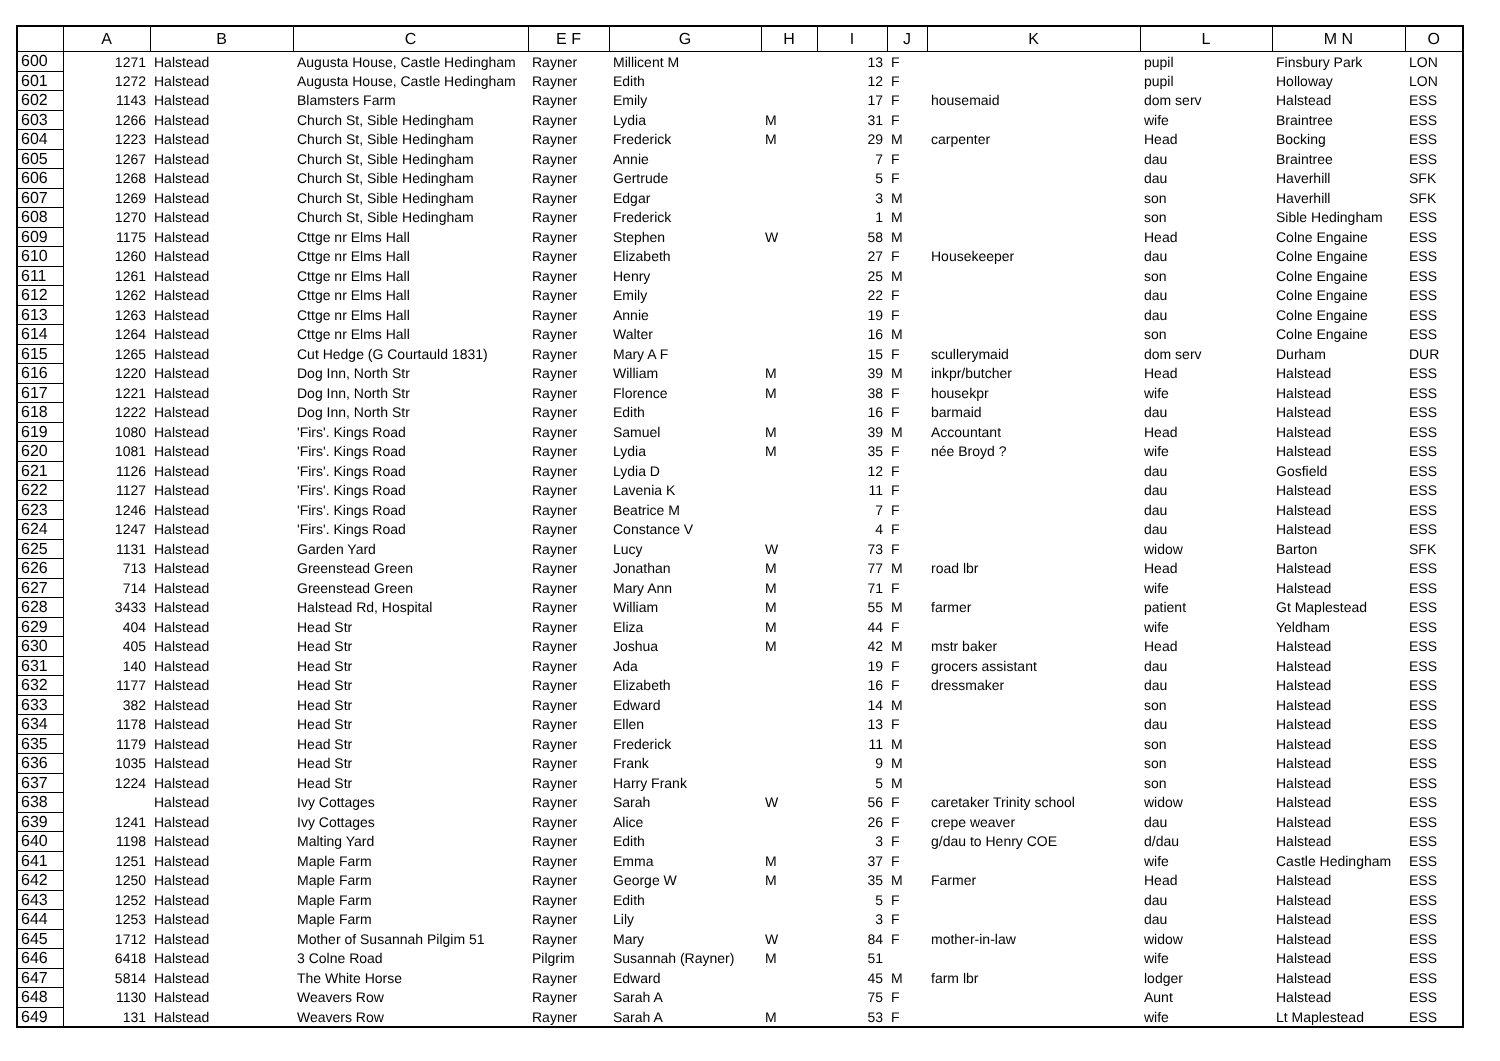| | A | B | C | E F | G | H | I | J | K | L | M N | O |
| --- | --- | --- | --- | --- | --- | --- | --- | --- | --- | --- | --- | --- |
| 600 | 1271 | Halstead | Augusta House, Castle Hedingham | Rayner | Millicent M | | 13 | F | | pupil | Finsbury Park | LON |
| 601 | 1272 | Halstead | Augusta House, Castle Hedingham | Rayner | Edith | | 12 | F | | pupil | Holloway | LON |
| 602 | 1143 | Halstead | Blamsters Farm | Rayner | Emily | | 17 | F | housemaid | dom serv | Halstead | ESS |
| 603 | 1266 | Halstead | Church St, Sible Hedingham | Rayner | Lydia | M | 31 | F | | wife | Braintree | ESS |
| 604 | 1223 | Halstead | Church St, Sible Hedingham | Rayner | Frederick | M | 29 | M | carpenter | Head | Bocking | ESS |
| 605 | 1267 | Halstead | Church St, Sible Hedingham | Rayner | Annie | | 7 | F | | dau | Braintree | ESS |
| 606 | 1268 | Halstead | Church St, Sible Hedingham | Rayner | Gertrude | | 5 | F | | dau | Haverhill | SFK |
| 607 | 1269 | Halstead | Church St, Sible Hedingham | Rayner | Edgar | | 3 | M | | son | Haverhill | SFK |
| 608 | 1270 | Halstead | Church St, Sible Hedingham | Rayner | Frederick | | 1 | M | | son | Sible Hedingham | ESS |
| 609 | 1175 | Halstead | Cttge nr Elms Hall | Rayner | Stephen | W | 58 | M | | Head | Colne Engaine | ESS |
| 610 | 1260 | Halstead | Cttge nr Elms Hall | Rayner | Elizabeth | | 27 | F | Housekeeper | dau | Colne Engaine | ESS |
| 611 | 1261 | Halstead | Cttge nr Elms Hall | Rayner | Henry | | 25 | M | | son | Colne Engaine | ESS |
| 612 | 1262 | Halstead | Cttge nr Elms Hall | Rayner | Emily | | 22 | F | | dau | Colne Engaine | ESS |
| 613 | 1263 | Halstead | Cttge nr Elms Hall | Rayner | Annie | | 19 | F | | dau | Colne Engaine | ESS |
| 614 | 1264 | Halstead | Cttge nr Elms Hall | Rayner | Walter | | 16 | M | | son | Colne Engaine | ESS |
| 615 | 1265 | Halstead | Cut Hedge (G Courtauld 1831) | Rayner | Mary A F | | 15 | F | scullerymaid | dom serv | Durham | DUR |
| 616 | 1220 | Halstead | Dog Inn, North Str | Rayner | William | M | 39 | M | inkpr/butcher | Head | Halstead | ESS |
| 617 | 1221 | Halstead | Dog Inn, North Str | Rayner | Florence | M | 38 | F | housekpr | wife | Halstead | ESS |
| 618 | 1222 | Halstead | Dog Inn, North Str | Rayner | Edith | | 16 | F | barmaid | dau | Halstead | ESS |
| 619 | 1080 | Halstead | 'Firs'. Kings Road | Rayner | Samuel | M | 39 | M | Accountant | Head | Halstead | ESS |
| 620 | 1081 | Halstead | 'Firs'. Kings Road | Rayner | Lydia | M | 35 | F | née Broyd ? | wife | Halstead | ESS |
| 621 | 1126 | Halstead | 'Firs'. Kings Road | Rayner | Lydia D | | 12 | F | | dau | Gosfield | ESS |
| 622 | 1127 | Halstead | 'Firs'. Kings Road | Rayner | Lavenia K | | 11 | F | | dau | Halstead | ESS |
| 623 | 1246 | Halstead | 'Firs'. Kings Road | Rayner | Beatrice M | | 7 | F | | dau | Halstead | ESS |
| 624 | 1247 | Halstead | 'Firs'. Kings Road | Rayner | Constance V | | 4 | F | | dau | Halstead | ESS |
| 625 | 1131 | Halstead | Garden Yard | Rayner | Lucy | W | 73 | F | | widow | Barton | SFK |
| 626 | 713 | Halstead | Greenstead Green | Rayner | Jonathan | M | 77 | M | road lbr | Head | Halstead | ESS |
| 627 | 714 | Halstead | Greenstead Green | Rayner | Mary Ann | M | 71 | F | | wife | Halstead | ESS |
| 628 | 3433 | Halstead | Halstead Rd, Hospital | Rayner | William | M | 55 | M | farmer | patient | Gt Maplestead | ESS |
| 629 | 404 | Halstead | Head Str | Rayner | Eliza | M | 44 | F | | wife | Yeldham | ESS |
| 630 | 405 | Halstead | Head Str | Rayner | Joshua | M | 42 | M | mstr baker | Head | Halstead | ESS |
| 631 | 140 | Halstead | Head Str | Rayner | Ada | | 19 | F | grocers assistant | dau | Halstead | ESS |
| 632 | 1177 | Halstead | Head Str | Rayner | Elizabeth | | 16 | F | dressmaker | dau | Halstead | ESS |
| 633 | 382 | Halstead | Head Str | Rayner | Edward | | 14 | M | | son | Halstead | ESS |
| 634 | 1178 | Halstead | Head Str | Rayner | Ellen | | 13 | F | | dau | Halstead | ESS |
| 635 | 1179 | Halstead | Head Str | Rayner | Frederick | | 11 | M | | son | Halstead | ESS |
| 636 | 1035 | Halstead | Head Str | Rayner | Frank | | 9 | M | | son | Halstead | ESS |
| 637 | 1224 | Halstead | Head Str | Rayner | Harry Frank | | 5 | M | | son | Halstead | ESS |
| 638 | | Halstead | Ivy Cottages | Rayner | Sarah | W | 56 | F | caretaker Trinity school | widow | Halstead | ESS |
| 639 | 1241 | Halstead | Ivy Cottages | Rayner | Alice | | 26 | F | crepe weaver | dau | Halstead | ESS |
| 640 | 1198 | Halstead | Malting Yard | Rayner | Edith | | 3 | F | g/dau to Henry COE | d/dau | Halstead | ESS |
| 641 | 1251 | Halstead | Maple Farm | Rayner | Emma | M | 37 | F | | wife | Castle Hedingham | ESS |
| 642 | 1250 | Halstead | Maple Farm | Rayner | George W | M | 35 | M | Farmer | Head | Halstead | ESS |
| 643 | 1252 | Halstead | Maple Farm | Rayner | Edith | | 5 | F | | dau | Halstead | ESS |
| 644 | 1253 | Halstead | Maple Farm | Rayner | Lily | | 3 | F | | dau | Halstead | ESS |
| 645 | 1712 | Halstead | Mother of Susannah Pilgim 51 | Rayner | Mary | W | 84 | F | mother-in-law | widow | Halstead | ESS |
| 646 | 6418 | Halstead | 3 Colne Road | Pilgrim | Susannah (Rayner) | M | 51 | | | wife | Halstead | ESS |
| 647 | 5814 | Halstead | The White Horse | Rayner | Edward | | 45 | M | farm lbr | lodger | Halstead | ESS |
| 648 | 1130 | Halstead | Weavers Row | Rayner | Sarah A | | 75 | F | | Aunt | Halstead | ESS |
| 649 | 131 | Halstead | Weavers Row | Rayner | Sarah A | M | 53 | F | | wife | Lt Maplestead | ESS |